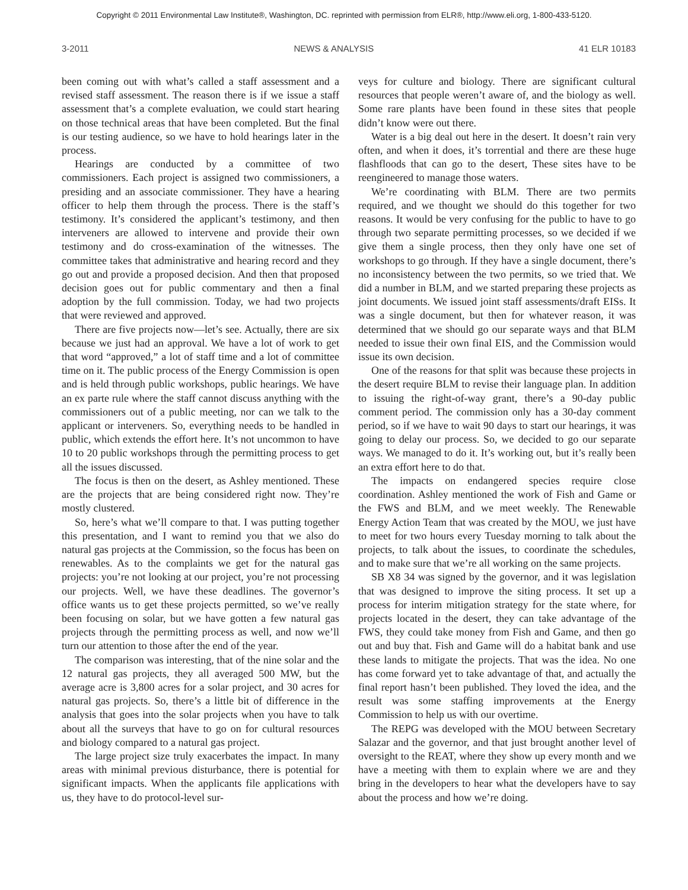Copyright © 2011 Environmental Law Institute®, Washington, DC. reprinted with permission from ELR®, http://www.eli.org, 1-800-433-5120.
3-2011 NEWS & ANALYSIS 41 ELR 10183
been coming out with what’s called a staff assessment and a revised staff assessment. The reason there is if we issue a staff assessment that’s a complete evaluation, we could start hearing on those technical areas that have been completed. But the final is our testing audience, so we have to hold hearings later in the process.
Hearings are conducted by a committee of two commissioners. Each project is assigned two commissioners, a presiding and an associate commissioner. They have a hearing officer to help them through the process. There is the staff’s testimony. It’s considered the applicant’s testimony, and then interveners are allowed to intervene and provide their own testimony and do cross-examination of the witnesses. The committee takes that administrative and hearing record and they go out and provide a proposed decision. And then that proposed decision goes out for public commentary and then a final adoption by the full commission. Today, we had two projects that were reviewed and approved.
There are five projects now—let’s see. Actually, there are six because we just had an approval. We have a lot of work to get that word “approved,” a lot of staff time and a lot of committee time on it. The public process of the Energy Commission is open and is held through public workshops, public hearings. We have an ex parte rule where the staff cannot discuss anything with the commissioners out of a public meeting, nor can we talk to the applicant or interveners. So, everything needs to be handled in public, which extends the effort here. It’s not uncommon to have 10 to 20 public workshops through the permitting process to get all the issues discussed.
The focus is then on the desert, as Ashley mentioned. These are the projects that are being considered right now. They’re mostly clustered.
So, here’s what we’ll compare to that. I was putting together this presentation, and I want to remind you that we also do natural gas projects at the Commission, so the focus has been on renewables. As to the complaints we get for the natural gas projects: you’re not looking at our project, you’re not processing our projects. Well, we have these deadlines. The governor’s office wants us to get these projects permitted, so we’ve really been focusing on solar, but we have gotten a few natural gas projects through the permitting process as well, and now we’ll turn our attention to those after the end of the year.
The comparison was interesting, that of the nine solar and the 12 natural gas projects, they all averaged 500 MW, but the average acre is 3,800 acres for a solar project, and 30 acres for natural gas projects. So, there’s a little bit of difference in the analysis that goes into the solar projects when you have to talk about all the surveys that have to go on for cultural resources and biology compared to a natural gas project.
The large project size truly exacerbates the impact. In many areas with minimal previous disturbance, there is potential for significant impacts. When the applicants file applications with us, they have to do protocol-level sur-
veys for culture and biology. There are significant cultural resources that people weren’t aware of, and the biology as well. Some rare plants have been found in these sites that people didn’t know were out there.
Water is a big deal out here in the desert. It doesn’t rain very often, and when it does, it’s torrential and there are these huge flashfloods that can go to the desert, These sites have to be reengineered to manage those waters.
We’re coordinating with BLM. There are two permits required, and we thought we should do this together for two reasons. It would be very confusing for the public to have to go through two separate permitting processes, so we decided if we give them a single process, then they only have one set of workshops to go through. If they have a single document, there’s no inconsistency between the two permits, so we tried that. We did a number in BLM, and we started preparing these projects as joint documents. We issued joint staff assessments/draft EISs. It was a single document, but then for whatever reason, it was determined that we should go our separate ways and that BLM needed to issue their own final EIS, and the Commission would issue its own decision.
One of the reasons for that split was because these projects in the desert require BLM to revise their language plan. In addition to issuing the right-of-way grant, there’s a 90-day public comment period. The commission only has a 30-day comment period, so if we have to wait 90 days to start our hearings, it was going to delay our process. So, we decided to go our separate ways. We managed to do it. It’s working out, but it’s really been an extra effort here to do that.
The impacts on endangered species require close coordination. Ashley mentioned the work of Fish and Game or the FWS and BLM, and we meet weekly. The Renewable Energy Action Team that was created by the MOU, we just have to meet for two hours every Tuesday morning to talk about the projects, to talk about the issues, to coordinate the schedules, and to make sure that we’re all working on the same projects.
SB X8 34 was signed by the governor, and it was legislation that was designed to improve the siting process. It set up a process for interim mitigation strategy for the state where, for projects located in the desert, they can take advantage of the FWS, they could take money from Fish and Game, and then go out and buy that. Fish and Game will do a habitat bank and use these lands to mitigate the projects. That was the idea. No one has come forward yet to take advantage of that, and actually the final report hasn’t been published. They loved the idea, and the result was some staffing improvements at the Energy Commission to help us with our overtime.
The REPG was developed with the MOU between Secretary Salazar and the governor, and that just brought another level of oversight to the REAT, where they show up every month and we have a meeting with them to explain where we are and they bring in the developers to hear what the developers have to say about the process and how we’re doing.